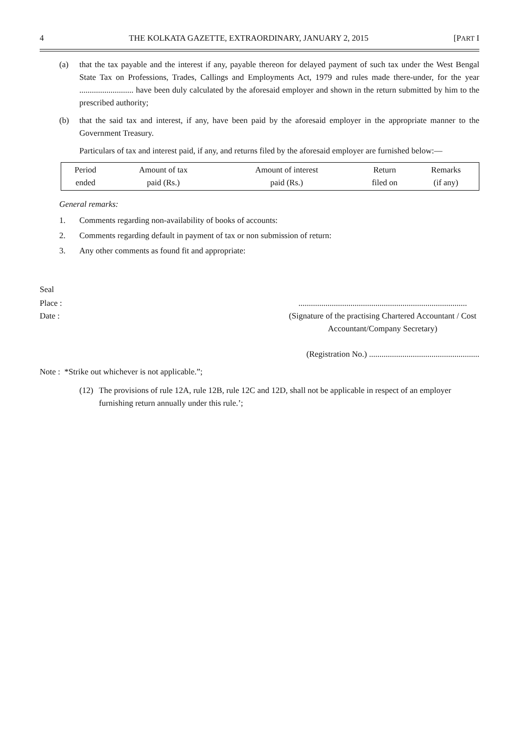4 THE KOLKATA GAZETTE, EXTRAORDINARY, JANUARY 2, 2015 [PART I
(a) that the tax payable and the interest if any, payable thereon for delayed payment of such tax under the West Bengal State Tax on Professions, Trades, Callings and Employments Act, 1979 and rules made there-under, for the year .......................... have been duly calculated by the aforesaid employer and shown in the return submitted by him to the prescribed authority;
(b) that the said tax and interest, if any, have been paid by the aforesaid employer in the appropriate manner to the Government Treasury.
Particulars of tax and interest paid, if any, and returns filed by the aforesaid employer are furnished below:—
| Period ended | Amount of tax paid (Rs.) | Amount of interest paid (Rs.) | Return filed on | Remarks (if any) |
General remarks:
1. Comments regarding non-availability of books of accounts:
2. Comments regarding default in payment of tax or non submission of return:
3. Any other comments as found fit and appropriate:
Seal
Place :.................................................................................
Date : (Signature of the practising Chartered Accountant / Cost Accountant/Company Secretary)
(Registration No.) .....................................................
Note : *Strike out whichever is not applicable.”;
(12) The provisions of rule 12A, rule 12B, rule 12C and 12D, shall not be applicable in respect of an employer furnishing return annually under this rule.’;